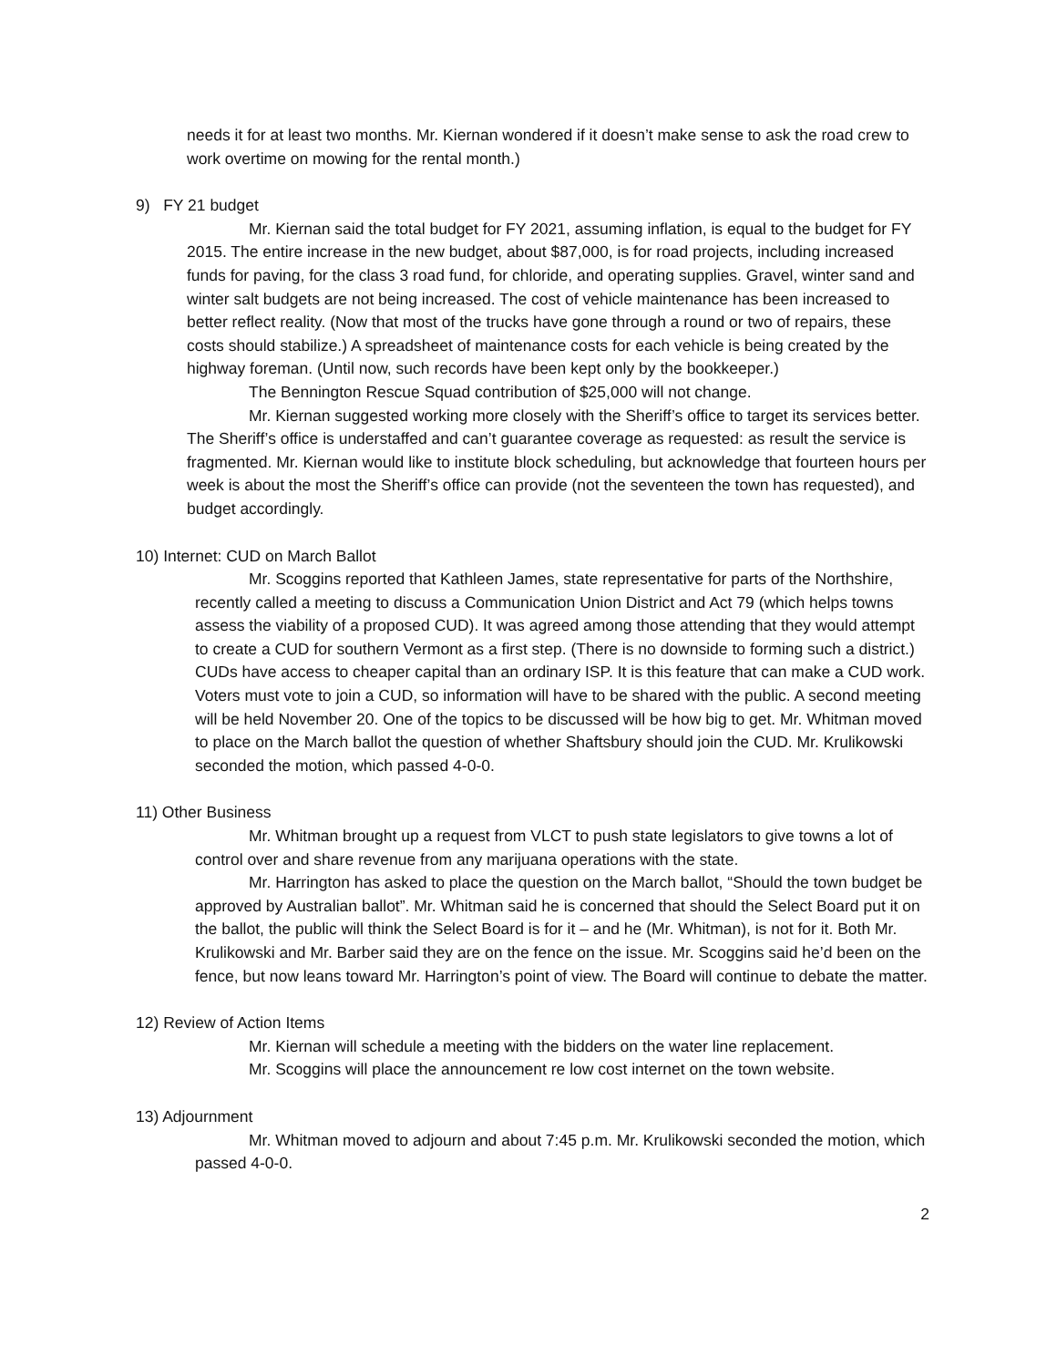needs it for at least two months. Mr. Kiernan wondered if it doesn’t make sense to ask the road crew to work overtime on mowing for the rental month.)
9) FY 21 budget
Mr. Kiernan said the total budget for FY 2021, assuming inflation, is equal to the budget for FY 2015. The entire increase in the new budget, about $87,000, is for road projects, including increased funds for paving, for the class 3 road fund, for chloride, and operating supplies. Gravel, winter sand and winter salt budgets are not being increased. The cost of vehicle maintenance has been increased to better reflect reality. (Now that most of the trucks have gone through a round or two of repairs, these costs should stabilize.) A spreadsheet of maintenance costs for each vehicle is being created by the highway foreman. (Until now, such records have been kept only by the bookkeeper.)
The Bennington Rescue Squad contribution of $25,000 will not change.
Mr. Kiernan suggested working more closely with the Sheriff’s office to target its services better. The Sheriff’s office is understaffed and can’t guarantee coverage as requested: as result the service is fragmented. Mr. Kiernan would like to institute block scheduling, but acknowledge that fourteen hours per week is about the most the Sheriff’s office can provide (not the seventeen the town has requested), and budget accordingly.
10) Internet: CUD on March Ballot
Mr. Scoggins reported that Kathleen James, state representative for parts of the Northshire, recently called a meeting to discuss a Communication Union District and Act 79 (which helps towns assess the viability of a proposed CUD). It was agreed among those attending that they would attempt to create a CUD for southern Vermont as a first step. (There is no downside to forming such a district.) CUDs have access to cheaper capital than an ordinary ISP. It is this feature that can make a CUD work. Voters must vote to join a CUD, so information will have to be shared with the public. A second meeting will be held November 20. One of the topics to be discussed will be how big to get. Mr. Whitman moved to place on the March ballot the question of whether Shaftsbury should join the CUD. Mr. Krulikowski seconded the motion, which passed 4-0-0.
11) Other Business
Mr. Whitman brought up a request from VLCT to push state legislators to give towns a lot of control over and share revenue from any marijuana operations with the state.
Mr. Harrington has asked to place the question on the March ballot, “Should the town budget be approved by Australian ballot”. Mr. Whitman said he is concerned that should the Select Board put it on the ballot, the public will think the Select Board is for it – and he (Mr. Whitman), is not for it. Both Mr. Krulikowski and Mr. Barber said they are on the fence on the issue. Mr. Scoggins said he’d been on the fence, but now leans toward Mr. Harrington’s point of view. The Board will continue to debate the matter.
12) Review of Action Items
Mr. Kiernan will schedule a meeting with the bidders on the water line replacement.
Mr. Scoggins will place the announcement re low cost internet on the town website.
13) Adjournment
Mr. Whitman moved to adjourn and about 7:45 p.m. Mr. Krulikowski seconded the motion, which passed 4-0-0.
2